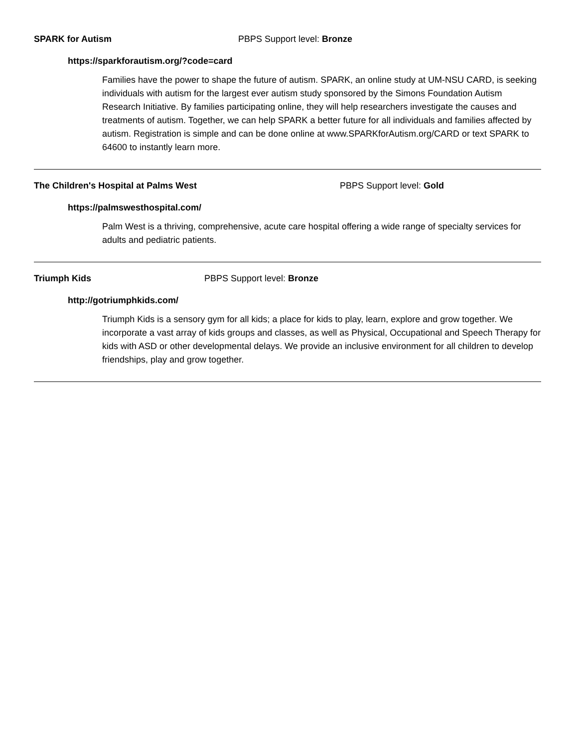SPARK for Autism PBPS Support level: Bronze
https://sparkforautism.org/?code=card
Families have the power to shape the future of autism. SPARK, an online study at UM-NSU CARD, is seeking individuals with autism for the largest ever autism study sponsored by the Simons Foundation Autism Research Initiative. By families participating online, they will help researchers investigate the causes and treatments of autism. Together, we can help SPARK a better future for all individuals and families affected by autism. Registration is simple and can be done online at www.SPARKforAutism.org/CARD or text SPARK to 64600 to instantly learn more.
The Children's Hospital at Palms West PBPS Support level: Gold
https://palmswesthospital.com/
Palm West is a thriving, comprehensive, acute care hospital offering a wide range of specialty services for adults and pediatric patients.
Triumph Kids PBPS Support level: Bronze
http://gotriumphkids.com/
Triumph Kids is a sensory gym for all kids; a place for kids to play, learn, explore and grow together. We incorporate a vast array of kids groups and classes, as well as Physical, Occupational and Speech Therapy for kids with ASD or other developmental delays. We provide an inclusive environment for all children to develop friendships, play and grow together.